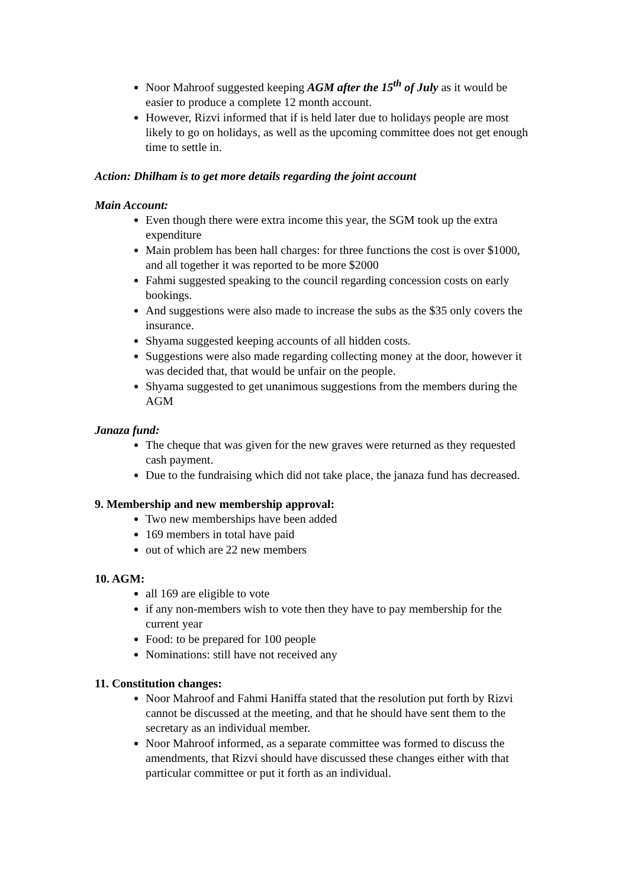Noor Mahroof suggested keeping AGM after the 15<sup>th</sup> of July as it would be easier to produce a complete 12 month account.
However, Rizvi informed that if is held later due to holidays people are most likely to go on holidays, as well as the upcoming committee does not get enough time to settle in.
Action: Dhilham is to get more details regarding the joint account
Main Account:
Even though there were extra income this year, the SGM took up the extra expenditure
Main problem has been hall charges: for three functions the cost is over $1000, and all together it was reported to be more $2000
Fahmi suggested speaking to the council regarding concession costs on early bookings.
And suggestions were also made to increase the subs as the $35 only covers the insurance.
Shyama suggested keeping accounts of all hidden costs.
Suggestions were also made regarding collecting money at the door, however it was decided that, that would be unfair on the people.
Shyama suggested to get unanimous suggestions from the members during the AGM
Janaza fund:
The cheque that was given for the new graves were returned as they requested cash payment.
Due to the fundraising which did not take place, the janaza fund has decreased.
9. Membership and new membership approval:
Two new memberships have been added
169 members in total have paid
out of which are 22 new members
10. AGM:
all 169 are eligible to vote
if any non-members wish to vote then they have to pay membership for the current year
Food: to be prepared for 100 people
Nominations: still have not received any
11. Constitution changes:
Noor Mahroof and Fahmi Haniffa stated that the resolution put forth by Rizvi cannot be discussed at the meeting, and that he should have sent them to the secretary as an individual member.
Noor Mahroof informed, as a separate committee was formed to discuss the amendments, that Rizvi should have discussed these changes either with that particular committee or put it forth as an individual.